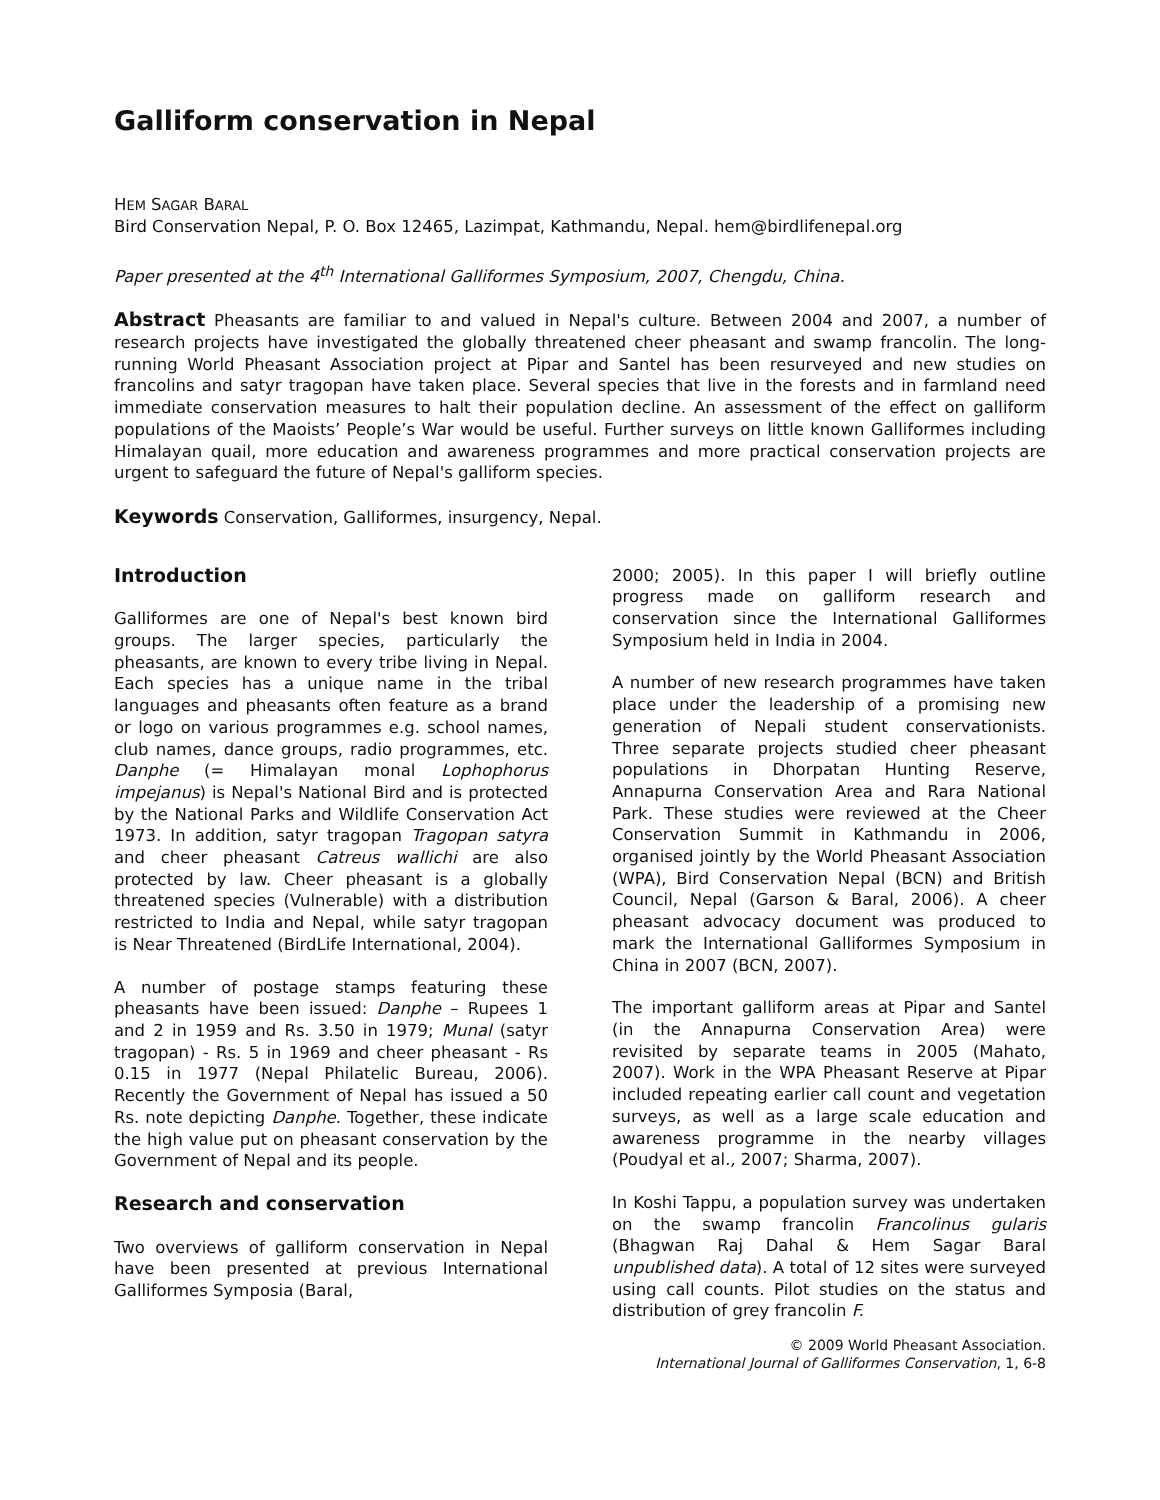Galliform conservation in Nepal
HEM SAGAR BARAL
Bird Conservation Nepal, P. O. Box 12465, Lazimpat, Kathmandu, Nepal. hem@birdlifenepal.org
Paper presented at the 4<sup>th</sup> International Galliformes Symposium, 2007, Chengdu, China.
Abstract Pheasants are familiar to and valued in Nepal's culture. Between 2004 and 2007, a number of research projects have investigated the globally threatened cheer pheasant and swamp francolin. The long-running World Pheasant Association project at Pipar and Santel has been resurveyed and new studies on francolins and satyr tragopan have taken place. Several species that live in the forests and in farmland need immediate conservation measures to halt their population decline. An assessment of the effect on galliform populations of the Maoists’ People’s War would be useful. Further surveys on little known Galliformes including Himalayan quail, more education and awareness programmes and more practical conservation projects are urgent to safeguard the future of Nepal's galliform species.
Keywords Conservation, Galliformes, insurgency, Nepal.
Introduction
Galliformes are one of Nepal's best known bird groups. The larger species, particularly the pheasants, are known to every tribe living in Nepal. Each species has a unique name in the tribal languages and pheasants often feature as a brand or logo on various programmes e.g. school names, club names, dance groups, radio programmes, etc. Danphe (= Himalayan monal Lophophorus impejanus) is Nepal's National Bird and is protected by the National Parks and Wildlife Conservation Act 1973. In addition, satyr tragopan Tragopan satyra and cheer pheasant Catreus wallichi are also protected by law. Cheer pheasant is a globally threatened species (Vulnerable) with a distribution restricted to India and Nepal, while satyr tragopan is Near Threatened (BirdLife International, 2004).
A number of postage stamps featuring these pheasants have been issued: Danphe – Rupees 1 and 2 in 1959 and Rs. 3.50 in 1979; Munal (satyr tragopan) - Rs. 5 in 1969 and cheer pheasant - Rs 0.15 in 1977 (Nepal Philatelic Bureau, 2006). Recently the Government of Nepal has issued a 50 Rs. note depicting Danphe. Together, these indicate the high value put on pheasant conservation by the Government of Nepal and its people.
Research and conservation
Two overviews of galliform conservation in Nepal have been presented at previous International Galliformes Symposia (Baral,
2000; 2005). In this paper I will briefly outline progress made on galliform research and conservation since the International Galliformes Symposium held in India in 2004.
A number of new research programmes have taken place under the leadership of a promising new generation of Nepali student conservationists. Three separate projects studied cheer pheasant populations in Dhorpatan Hunting Reserve, Annapurna Conservation Area and Rara National Park. These studies were reviewed at the Cheer Conservation Summit in Kathmandu in 2006, organised jointly by the World Pheasant Association (WPA), Bird Conservation Nepal (BCN) and British Council, Nepal (Garson & Baral, 2006). A cheer pheasant advocacy document was produced to mark the International Galliformes Symposium in China in 2007 (BCN, 2007).
The important galliform areas at Pipar and Santel (in the Annapurna Conservation Area) were revisited by separate teams in 2005 (Mahato, 2007). Work in the WPA Pheasant Reserve at Pipar included repeating earlier call count and vegetation surveys, as well as a large scale education and awareness programme in the nearby villages (Poudyal et al., 2007; Sharma, 2007).
In Koshi Tappu, a population survey was undertaken on the swamp francolin Francolinus gularis (Bhagwan Raj Dahal & Hem Sagar Baral unpublished data). A total of 12 sites were surveyed using call counts. Pilot studies on the status and distribution of grey francolin F.
© 2009 World Pheasant Association.
International Journal of Galliformes Conservation, 1, 6-8